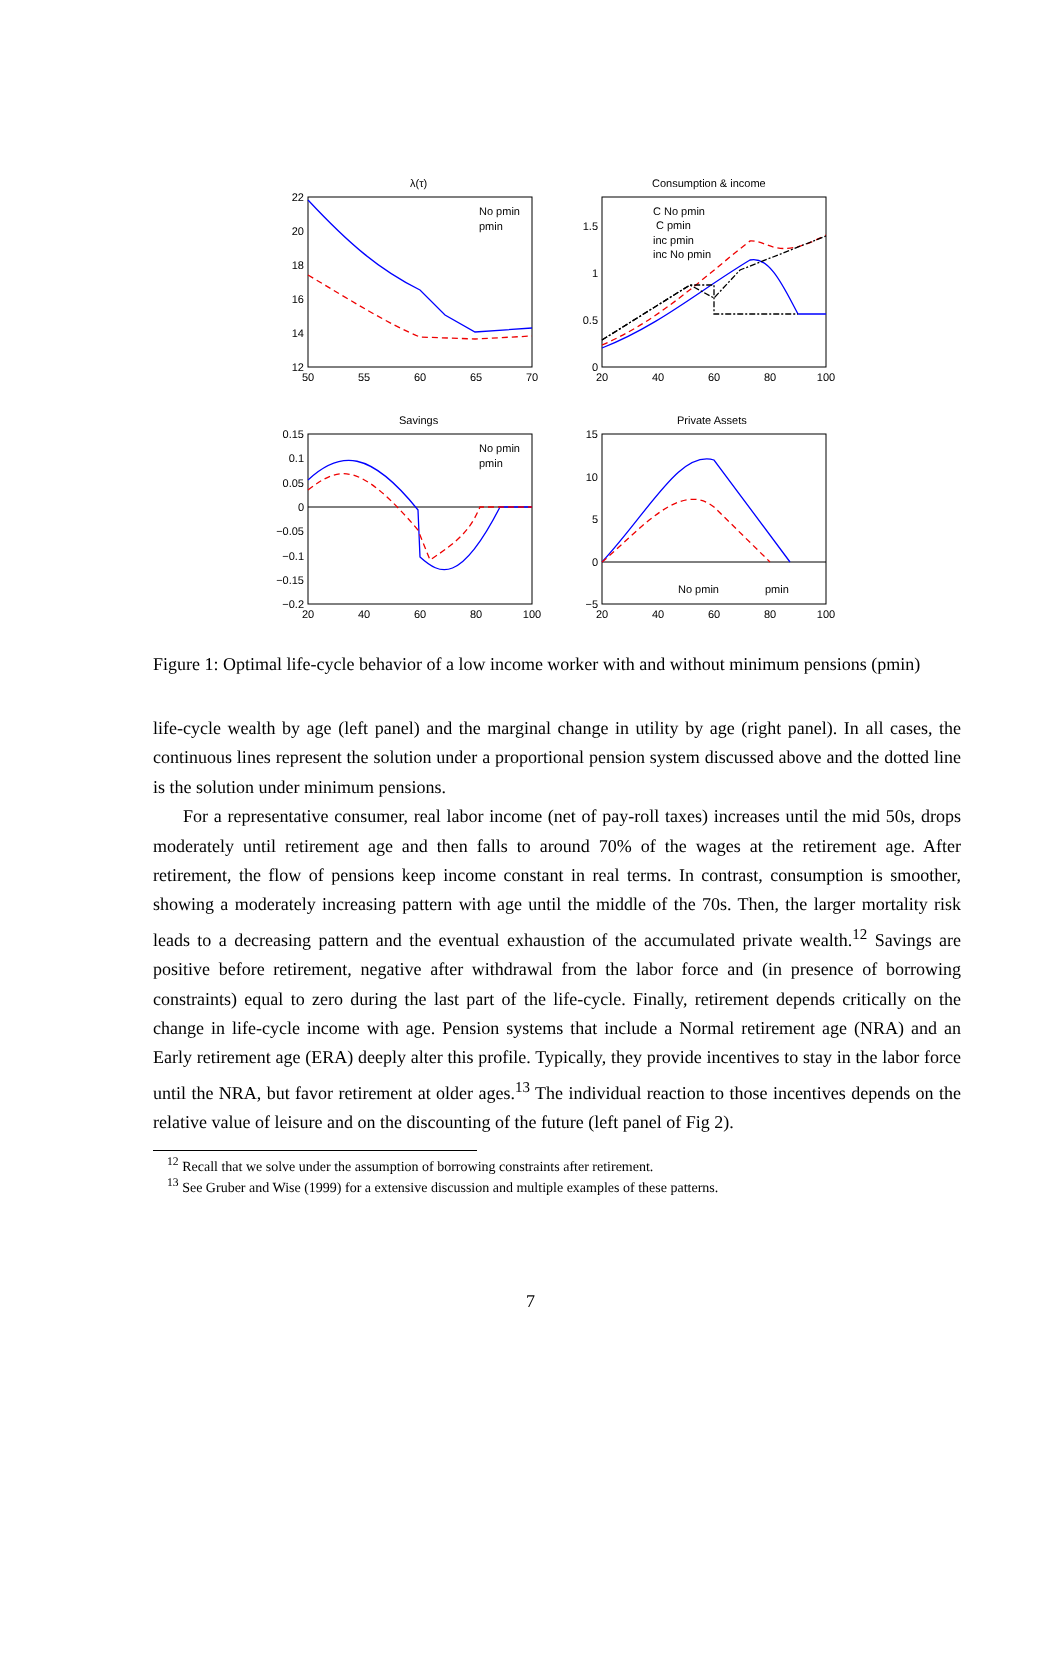λ(τ)
Consumption & income
Savings
Private Assets
22
20
18
16
14
12
1.5
1
0.5
0
0.15
0.1
0.05
0
−0.05
−0.1
−0.15
−0.2
15
10
5
0
−5
50
55
60
65
70
20
40
60
80
100
20
40
60
80
100
20
40
60
80
100
No pmin
pmin
C No pmin
C pmin
inc pmin
inc No pmin
No pmin
pmin
No pmin
pmin
Figure 1: Optimal life-cycle behavior of a low income worker with and without minimum pensions (pmin)
life-cycle wealth by age (left panel) and the marginal change in utility by age (right panel). In all cases, the continuous lines represent the solution under a proportional pension system discussed above and the dotted line is the solution under minimum pensions.
For a representative consumer, real labor income (net of pay-roll taxes) increases until the mid 50s, drops moderately until retirement age and then falls to around 70% of the wages at the retirement age. After retirement, the flow of pensions keep income constant in real terms. In contrast, consumption is smoother, showing a moderately increasing pattern with age until the middle of the 70s. Then, the larger mortality risk leads to a decreasing pattern and the eventual exhaustion of the accumulated private wealth.<sup>12</sup> Savings are positive before retirement, negative after withdrawal from the labor force and (in presence of borrowing constraints) equal to zero during the last part of the life-cycle. Finally, retirement depends critically on the change in life-cycle income with age. Pension systems that include a Normal retirement age (NRA) and an Early retirement age (ERA) deeply alter this profile. Typically, they provide incentives to stay in the labor force until the NRA, but favor retirement at older ages.<sup>13</sup> The individual reaction to those incentives depends on the relative value of leisure and on the discounting of the future (left panel of Fig 2).
<sup>12</sup> Recall that we solve under the assumption of borrowing constraints after retirement.
<sup>13</sup> See Gruber and Wise (1999) for a extensive discussion and multiple examples of these patterns.
7